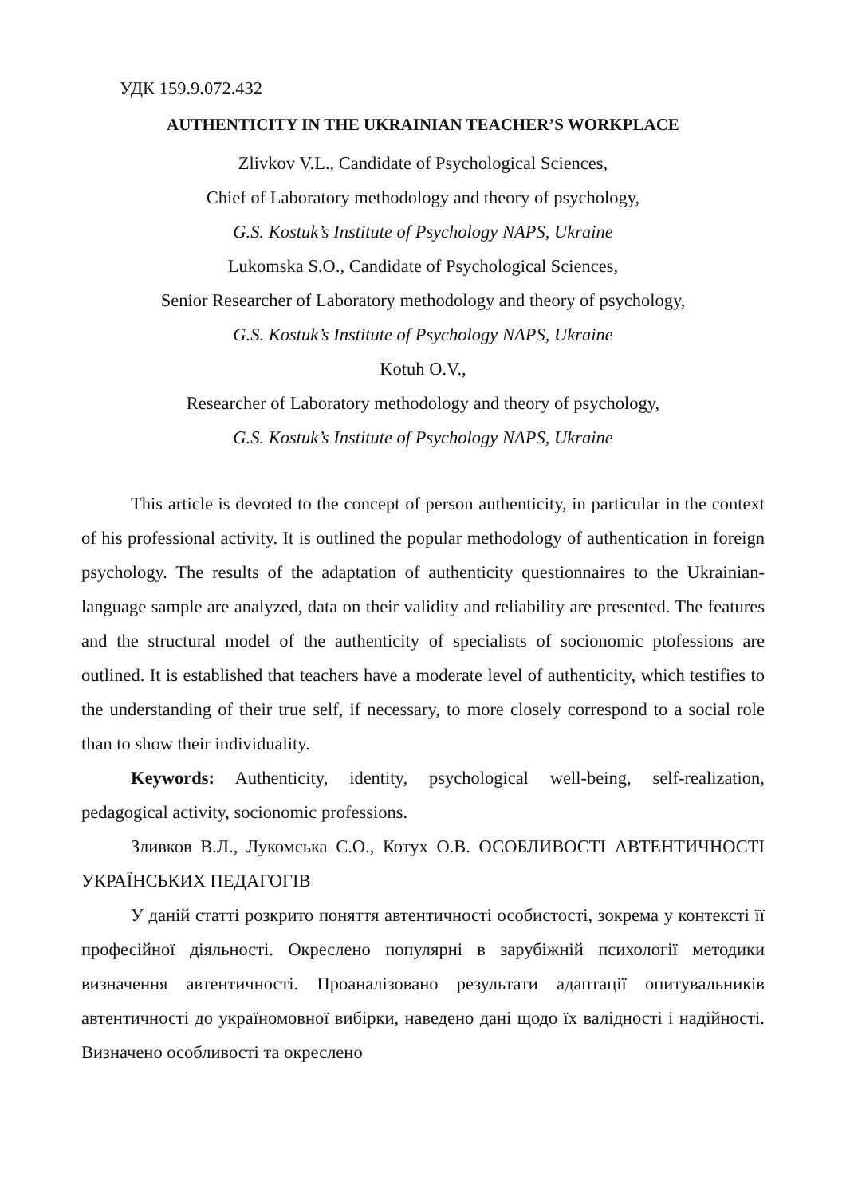УДК 159.9.072.432
AUTHENTICITY IN THE UKRAINIAN TEACHER’S WORKPLACE
Zlivkov V.L., Candidate of Psychological Sciences,
Chief of Laboratory methodology and theory of psychology,
G.S. Kostuk’s Institute of Psychology NAPS, Ukraine
Lukomska S.O., Candidate of Psychological Sciences,
Senior Researcher of Laboratory methodology and theory of psychology,
G.S. Kostuk’s Institute of Psychology NAPS, Ukraine
Kotuh O.V.,
Researcher of Laboratory methodology and theory of psychology,
G.S. Kostuk’s Institute of Psychology NAPS, Ukraine
This article is devoted to the concept of person authenticity, in particular in the context of his professional activity. It is outlined the popular methodology of authentication in foreign psychology. The results of the adaptation of authenticity questionnaires to the Ukrainian-language sample are analyzed, data on their validity and reliability are presented. The features and the structural model of the authenticity of specialists of socionomic ptofessions are outlined. It is established that teachers have a moderate level of authenticity, which testifies to the understanding of their true self, if necessary, to more closely correspond to a social role than to show their individuality.
Keywords: Authenticity, identity, psychological well-being, self-realization, pedagogical activity, socionomic professions.
Зливков В.Л., Лукомська С.О., Котух О.В. ОСОБЛИВОСТІ АВТЕНТИЧНОСТІ УКРАЇНСЬКИХ ПЕДАГОГІВ
У даній статті розкрито поняття автентичності особистості, зокрема у контексті її професійної діяльності. Окреслено популярні в зарубіжній психології методики визначення автентичності. Проаналізовано результати адаптації опитувальників автентичності до україномовної вибірки, наведено дані щодо їх валідності і надійності. Визначено особливості та окреслено